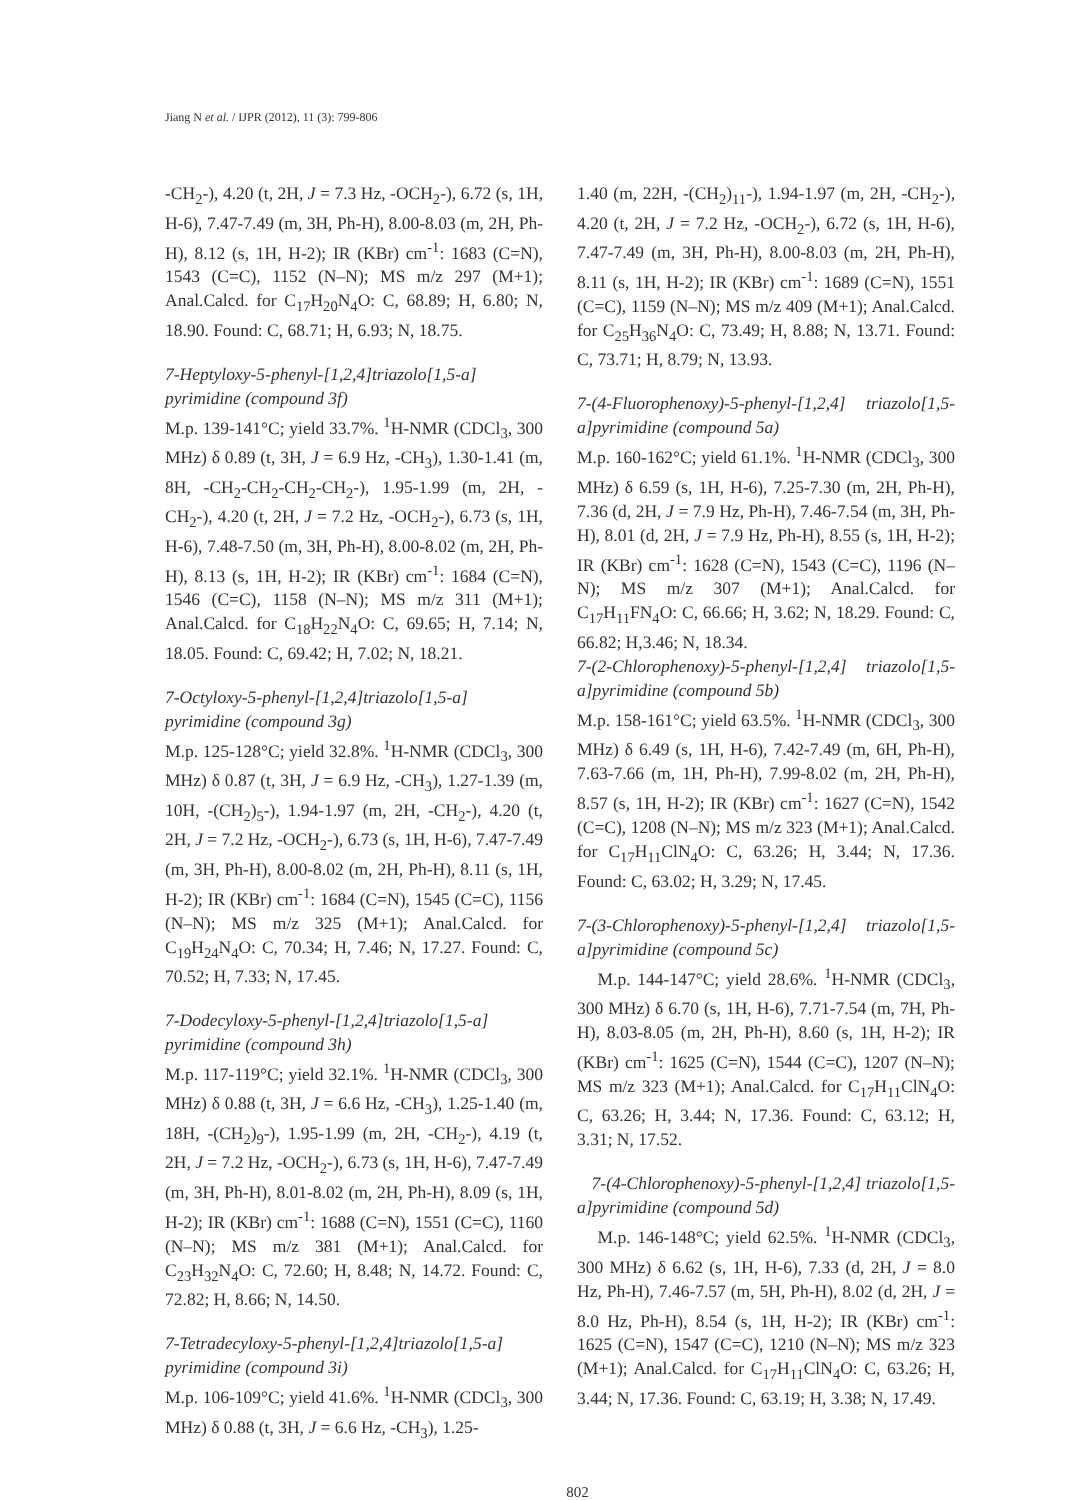Jiang N et al. / IJPR (2012), 11 (3): 799-806
-CH<sub>2</sub>-), 4.20 (t, 2H, J = 7.3 Hz, -OCH<sub>2</sub>-), 6.72 (s, 1H, H-6), 7.47-7.49 (m, 3H, Ph-H), 8.00-8.03 (m, 2H, Ph-H), 8.12 (s, 1H, H-2); IR (KBr) cm<sup>-1</sup>: 1683 (C=N), 1543 (C=C), 1152 (N–N); MS m/z 297 (M+1); Anal.Calcd. for C<sub>17</sub>H<sub>20</sub>N<sub>4</sub>O: C, 68.89; H, 6.80; N, 18.90. Found: C, 68.71; H, 6.93; N, 18.75.
7-Heptyloxy-5-phenyl-[1,2,4]triazolo[1,5-a] pyrimidine (compound 3f)
M.p. 139-141°C; yield 33.7%. <sup>1</sup>H-NMR (CDCl<sub>3</sub>, 300 MHz) δ 0.89 (t, 3H, J = 6.9 Hz, -CH<sub>3</sub>), 1.30-1.41 (m, 8H, -CH<sub>2</sub>-CH<sub>2</sub>-CH<sub>2</sub>-CH<sub>2</sub>-), 1.95-1.99 (m, 2H, -CH<sub>2</sub>-), 4.20 (t, 2H, J = 7.2 Hz, -OCH<sub>2</sub>-), 6.73 (s, 1H, H-6), 7.48-7.50 (m, 3H, Ph-H), 8.00-8.02 (m, 2H, Ph-H), 8.13 (s, 1H, H-2); IR (KBr) cm<sup>-1</sup>: 1684 (C=N), 1546 (C=C), 1158 (N–N); MS m/z 311 (M+1); Anal.Calcd. for C<sub>18</sub>H<sub>22</sub>N<sub>4</sub>O: C, 69.65; H, 7.14; N, 18.05. Found: C, 69.42; H, 7.02; N, 18.21.
7-Octyloxy-5-phenyl-[1,2,4]triazolo[1,5-a] pyrimidine (compound 3g)
M.p. 125-128°C; yield 32.8%. <sup>1</sup>H-NMR (CDCl<sub>3</sub>, 300 MHz) δ 0.87 (t, 3H, J = 6.9 Hz, -CH<sub>3</sub>), 1.27-1.39 (m, 10H, -(CH<sub>2</sub>)<sub>5</sub>-), 1.94-1.97 (m, 2H, -CH<sub>2</sub>-), 4.20 (t, 2H, J = 7.2 Hz, -OCH<sub>2</sub>-), 6.73 (s, 1H, H-6), 7.47-7.49 (m, 3H, Ph-H), 8.00-8.02 (m, 2H, Ph-H), 8.11 (s, 1H, H-2); IR (KBr) cm<sup>-1</sup>: 1684 (C=N), 1545 (C=C), 1156 (N–N); MS m/z 325 (M+1); Anal.Calcd. for C<sub>19</sub>H<sub>24</sub>N<sub>4</sub>O: C, 70.34; H, 7.46; N, 17.27. Found: C, 70.52; H, 7.33; N, 17.45.
7-Dodecyloxy-5-phenyl-[1,2,4]triazolo[1,5-a] pyrimidine (compound 3h)
M.p. 117-119°C; yield 32.1%. <sup>1</sup>H-NMR (CDCl<sub>3</sub>, 300 MHz) δ 0.88 (t, 3H, J = 6.6 Hz, -CH<sub>3</sub>), 1.25-1.40 (m, 18H, -(CH<sub>2</sub>)<sub>9</sub>-), 1.95-1.99 (m, 2H, -CH<sub>2</sub>-), 4.19 (t, 2H, J = 7.2 Hz, -OCH<sub>2</sub>-), 6.73 (s, 1H, H-6), 7.47-7.49 (m, 3H, Ph-H), 8.01-8.02 (m, 2H, Ph-H), 8.09 (s, 1H, H-2); IR (KBr) cm<sup>-1</sup>: 1688 (C=N), 1551 (C=C), 1160 (N–N); MS m/z 381 (M+1); Anal.Calcd. for C<sub>23</sub>H<sub>32</sub>N<sub>4</sub>O: C, 72.60; H, 8.48; N, 14.72. Found: C, 72.82; H, 8.66; N, 14.50.
7-Tetradecyloxy-5-phenyl-[1,2,4]triazolo[1,5-a] pyrimidine (compound 3i)
M.p. 106-109°C; yield 41.6%. <sup>1</sup>H-NMR (CDCl<sub>3</sub>, 300 MHz) δ 0.88 (t, 3H, J = 6.6 Hz, -CH<sub>3</sub>), 1.25-
1.40 (m, 22H, -(CH<sub>2</sub>)<sub>11</sub>-), 1.94-1.97 (m, 2H, -CH<sub>2</sub>-), 4.20 (t, 2H, J = 7.2 Hz, -OCH<sub>2</sub>-), 6.72 (s, 1H, H-6), 7.47-7.49 (m, 3H, Ph-H), 8.00-8.03 (m, 2H, Ph-H), 8.11 (s, 1H, H-2); IR (KBr) cm<sup>-1</sup>: 1689 (C=N), 1551 (C=C), 1159 (N–N); MS m/z 409 (M+1); Anal.Calcd. for C<sub>25</sub>H<sub>36</sub>N<sub>4</sub>O: C, 73.49; H, 8.88; N, 13.71. Found: C, 73.71; H, 8.79; N, 13.93.
7-(4-Fluorophenoxy)-5-phenyl-[1,2,4] triazolo[1,5-a]pyrimidine (compound 5a)
M.p. 160-162°C; yield 61.1%. <sup>1</sup>H-NMR (CDCl<sub>3</sub>, 300 MHz) δ 6.59 (s, 1H, H-6), 7.25-7.30 (m, 2H, Ph-H), 7.36 (d, 2H, J = 7.9 Hz, Ph-H), 7.46-7.54 (m, 3H, Ph-H), 8.01 (d, 2H, J = 7.9 Hz, Ph-H), 8.55 (s, 1H, H-2); IR (KBr) cm<sup>-1</sup>: 1628 (C=N), 1543 (C=C), 1196 (N–N); MS m/z 307 (M+1); Anal.Calcd. for C<sub>17</sub>H<sub>11</sub>FN<sub>4</sub>O: C, 66.66; H, 3.62; N, 18.29. Found: C, 66.82; H,3.46; N, 18.34.
7-(2-Chlorophenoxy)-5-phenyl-[1,2,4] triazolo[1,5-a]pyrimidine (compound 5b)
M.p. 158-161°C; yield 63.5%. <sup>1</sup>H-NMR (CDCl<sub>3</sub>, 300 MHz) δ 6.49 (s, 1H, H-6), 7.42-7.49 (m, 6H, Ph-H), 7.63-7.66 (m, 1H, Ph-H), 7.99-8.02 (m, 2H, Ph-H), 8.57 (s, 1H, H-2); IR (KBr) cm<sup>-1</sup>: 1627 (C=N), 1542 (C=C), 1208 (N–N); MS m/z 323 (M+1); Anal.Calcd. for C<sub>17</sub>H<sub>11</sub>ClN<sub>4</sub>O: C, 63.26; H, 3.44; N, 17.36. Found: C, 63.02; H, 3.29; N, 17.45.
7-(3-Chlorophenoxy)-5-phenyl-[1,2,4] triazolo[1,5-a]pyrimidine (compound 5c)
M.p. 144-147°C; yield 28.6%. <sup>1</sup>H-NMR (CDCl<sub>3</sub>, 300 MHz) δ 6.70 (s, 1H, H-6), 7.71-7.54 (m, 7H, Ph-H), 8.03-8.05 (m, 2H, Ph-H), 8.60 (s, 1H, H-2); IR (KBr) cm<sup>-1</sup>: 1625 (C=N), 1544 (C=C), 1207 (N–N); MS m/z 323 (M+1); Anal.Calcd. for C<sub>17</sub>H<sub>11</sub>ClN<sub>4</sub>O: C, 63.26; H, 3.44; N, 17.36. Found: C, 63.12; H, 3.31; N, 17.52.
7-(4-Chlorophenoxy)-5-phenyl-[1,2,4] triazolo[1,5-a]pyrimidine (compound 5d)
M.p. 146-148°C; yield 62.5%. <sup>1</sup>H-NMR (CDCl<sub>3</sub>, 300 MHz) δ 6.62 (s, 1H, H-6), 7.33 (d, 2H, J = 8.0 Hz, Ph-H), 7.46-7.57 (m, 5H, Ph-H), 8.02 (d, 2H, J = 8.0 Hz, Ph-H), 8.54 (s, 1H, H-2); IR (KBr) cm<sup>-1</sup>: 1625 (C=N), 1547 (C=C), 1210 (N–N); MS m/z 323 (M+1); Anal.Calcd. for C<sub>17</sub>H<sub>11</sub>ClN<sub>4</sub>O: C, 63.26; H, 3.44; N, 17.36. Found: C, 63.19; H, 3.38; N, 17.49.
802